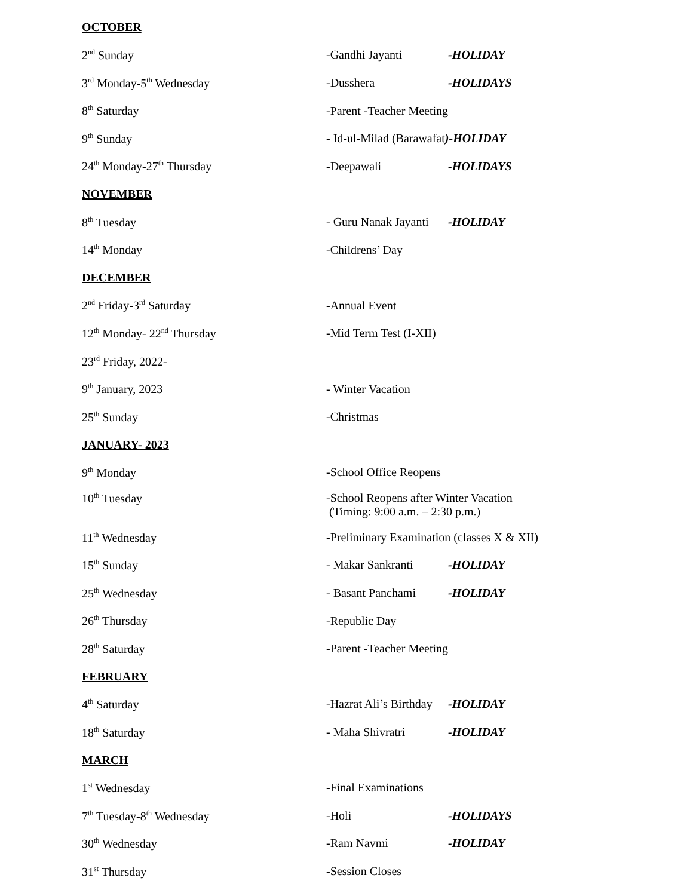OCTOBER
2<sup>nd</sup> Sunday -Gandhi Jayanti -HOLIDAY
3<sup>rd</sup> Monday-5<sup>th</sup> Wednesday -Dusshera -HOLIDAYS
8<sup>th</sup> Saturday -Parent -Teacher Meeting
9<sup>th</sup> Sunday - Id-ul-Milad (Barawafat)-HOLIDAY
24<sup>th</sup> Monday-27<sup>th</sup> Thursday -Deepawali -HOLIDAYS
NOVEMBER
8<sup>th</sup> Tuesday - Guru Nanak Jayanti -HOLIDAY
14<sup>th</sup> Monday -Childrens’ Day
DECEMBER
2<sup>nd</sup> Friday-3<sup>rd</sup> Saturday -Annual Event
12<sup>th</sup> Monday- 22<sup>nd</sup> Thursday -Mid Term Test (I-XII)
23<sup>rd</sup> Friday, 2022-
9<sup>th</sup> January, 2023 - Winter Vacation
25<sup>th</sup> Sunday -Christmas
JANUARY- 2023
9<sup>th</sup> Monday -School Office Reopens
10<sup>th</sup> Tuesday -School Reopens after Winter Vacation
(Timing: 9:00 a.m. – 2:30 p.m.)
11<sup>th</sup> Wednesday -Preliminary Examination (classes X & XII)
15<sup>th</sup> Sunday - Makar Sankranti -HOLIDAY
25<sup>th</sup> Wednesday - Basant Panchami -HOLIDAY
26<sup>th</sup> Thursday -Republic Day
28<sup>th</sup> Saturday -Parent -Teacher Meeting
FEBRUARY
4<sup>th</sup> Saturday -Hazrat Ali’s Birthday -HOLIDAY
18<sup>th</sup> Saturday - Maha Shivratri -HOLIDAY
MARCH
1<sup>st</sup> Wednesday -Final Examinations
7<sup>th</sup> Tuesday-8<sup>th</sup> Wednesday -Holi -HOLIDAYS
30<sup>th</sup> Wednesday -Ram Navmi -HOLIDAY
31<sup>st</sup> Thursday -Session Closes